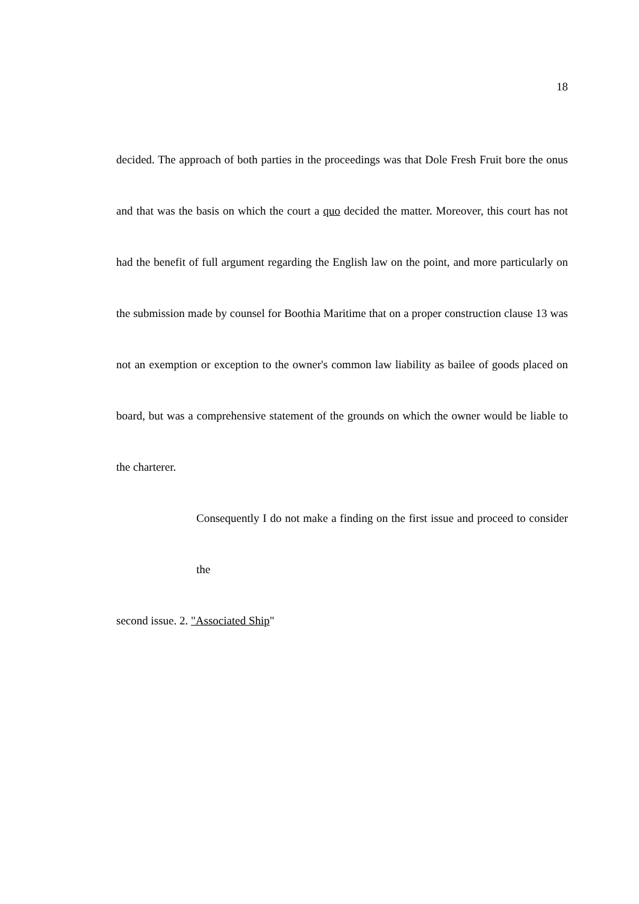18
decided. The approach of both parties in the proceedings was that Dole Fresh Fruit bore the onus and that was the basis on which the court a quo decided the matter. Moreover, this court has not had the benefit of full argument regarding the English law on the point, and more particularly on the submission made by counsel for Boothia Maritime that on a proper construction clause 13 was not an exemption or exception to the owner's common law liability as bailee of goods placed on board, but was a comprehensive statement of the grounds on which the owner would be liable to the charterer.
Consequently I do not make a finding on the first issue and proceed to consider the
second issue. 2. "Associated Ship"